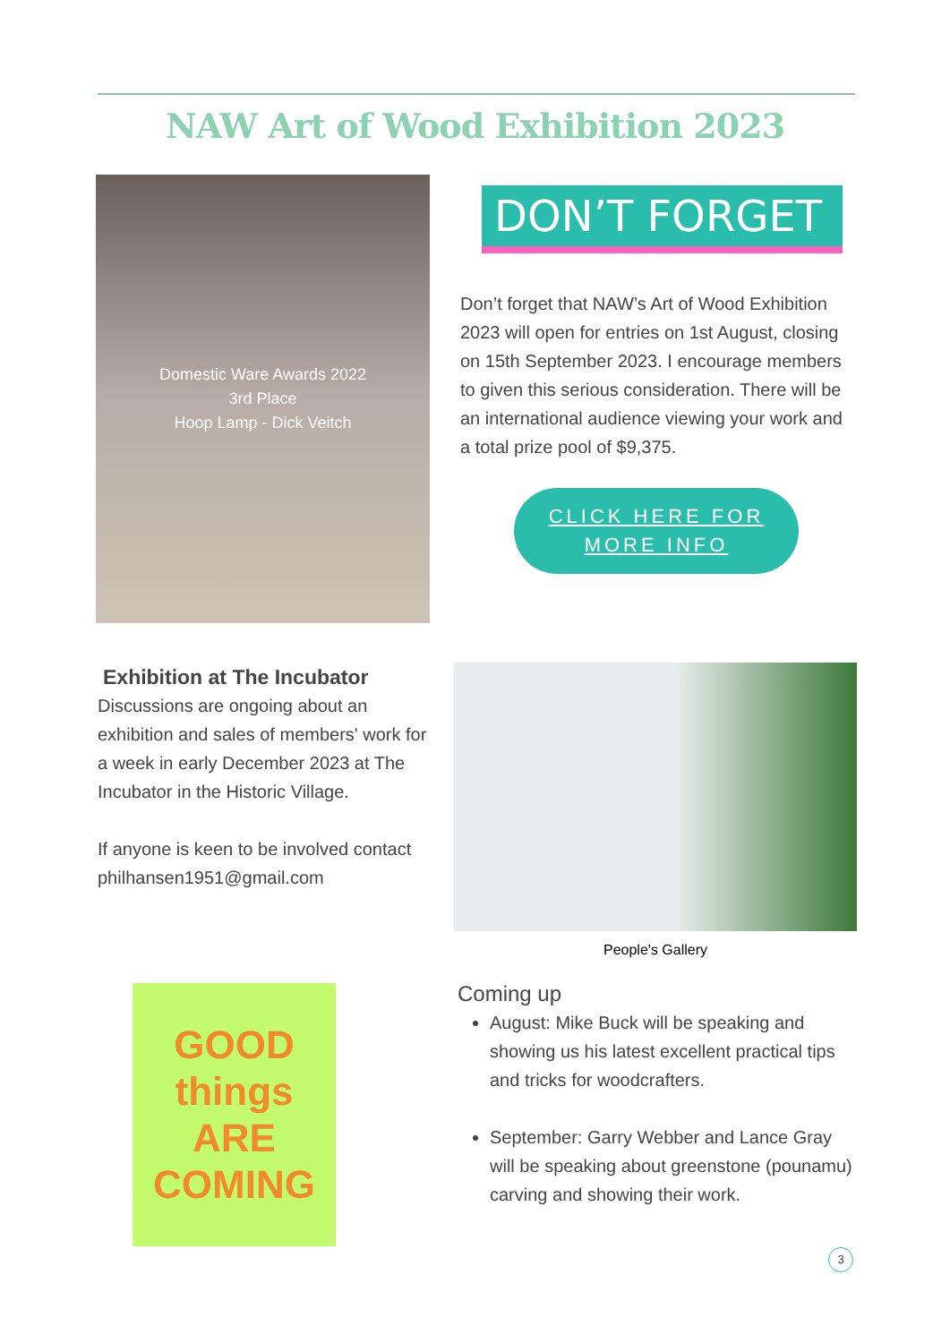NAW Art of Wood Exhibition 2023
Domestic Ware Awards 2022
3rd Place
Hoop Lamp - Dick Veitch
DON’T FORGET
Don’t forget that NAW’s Art of Wood Exhibition 2023 will open for entries on 1st August, closing on 15th September 2023. I encourage members to given this serious consideration. There will be an international audience viewing your work and a total prize pool of $9,375.
CLICK HERE FOR
MORE INFO
Exhibition at The Incubator
Discussions are ongoing about an exhibition and sales of members' work for a week in early December 2023 at The Incubator in the Historic Village.
If anyone is keen to be involved contact philhansen1951@gmail.com
People's Gallery
GOOD
things
ARE
COMING
Coming up
August: Mike Buck will be speaking and showing us his latest excellent practical tips and tricks for woodcrafters.
September: Garry Webber and Lance Gray will be speaking about greenstone (pounamu) carving and showing their work.
3